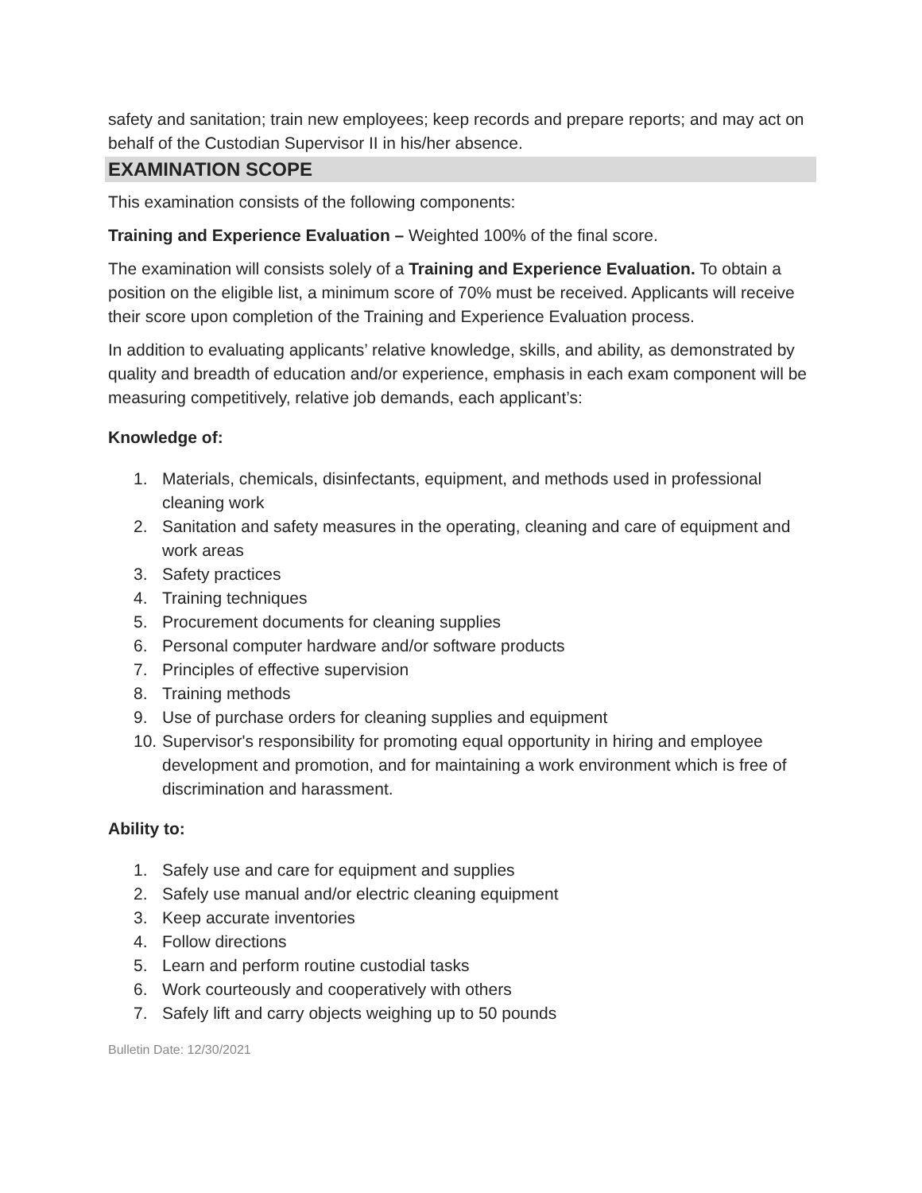safety and sanitation; train new employees; keep records and prepare reports; and may act on behalf of the Custodian Supervisor II in his/her absence.
EXAMINATION SCOPE
This examination consists of the following components:
Training and Experience Evaluation – Weighted 100% of the final score.
The examination will consists solely of a Training and Experience Evaluation. To obtain a position on the eligible list, a minimum score of 70% must be received. Applicants will receive their score upon completion of the Training and Experience Evaluation process.
In addition to evaluating applicants’ relative knowledge, skills, and ability, as demonstrated by quality and breadth of education and/or experience, emphasis in each exam component will be measuring competitively, relative job demands, each applicant’s:
Knowledge of:
1. Materials, chemicals, disinfectants, equipment, and methods used in professional cleaning work
2. Sanitation and safety measures in the operating, cleaning and care of equipment and work areas
3. Safety practices
4. Training techniques
5. Procurement documents for cleaning supplies
6. Personal computer hardware and/or software products
7. Principles of effective supervision
8. Training methods
9. Use of purchase orders for cleaning supplies and equipment
10. Supervisor's responsibility for promoting equal opportunity in hiring and employee development and promotion, and for maintaining a work environment which is free of discrimination and harassment.
Ability to:
1. Safely use and care for equipment and supplies
2. Safely use manual and/or electric cleaning equipment
3. Keep accurate inventories
4. Follow directions
5. Learn and perform routine custodial tasks
6. Work courteously and cooperatively with others
7. Safely lift and carry objects weighing up to 50 pounds
Bulletin Date: 12/30/2021